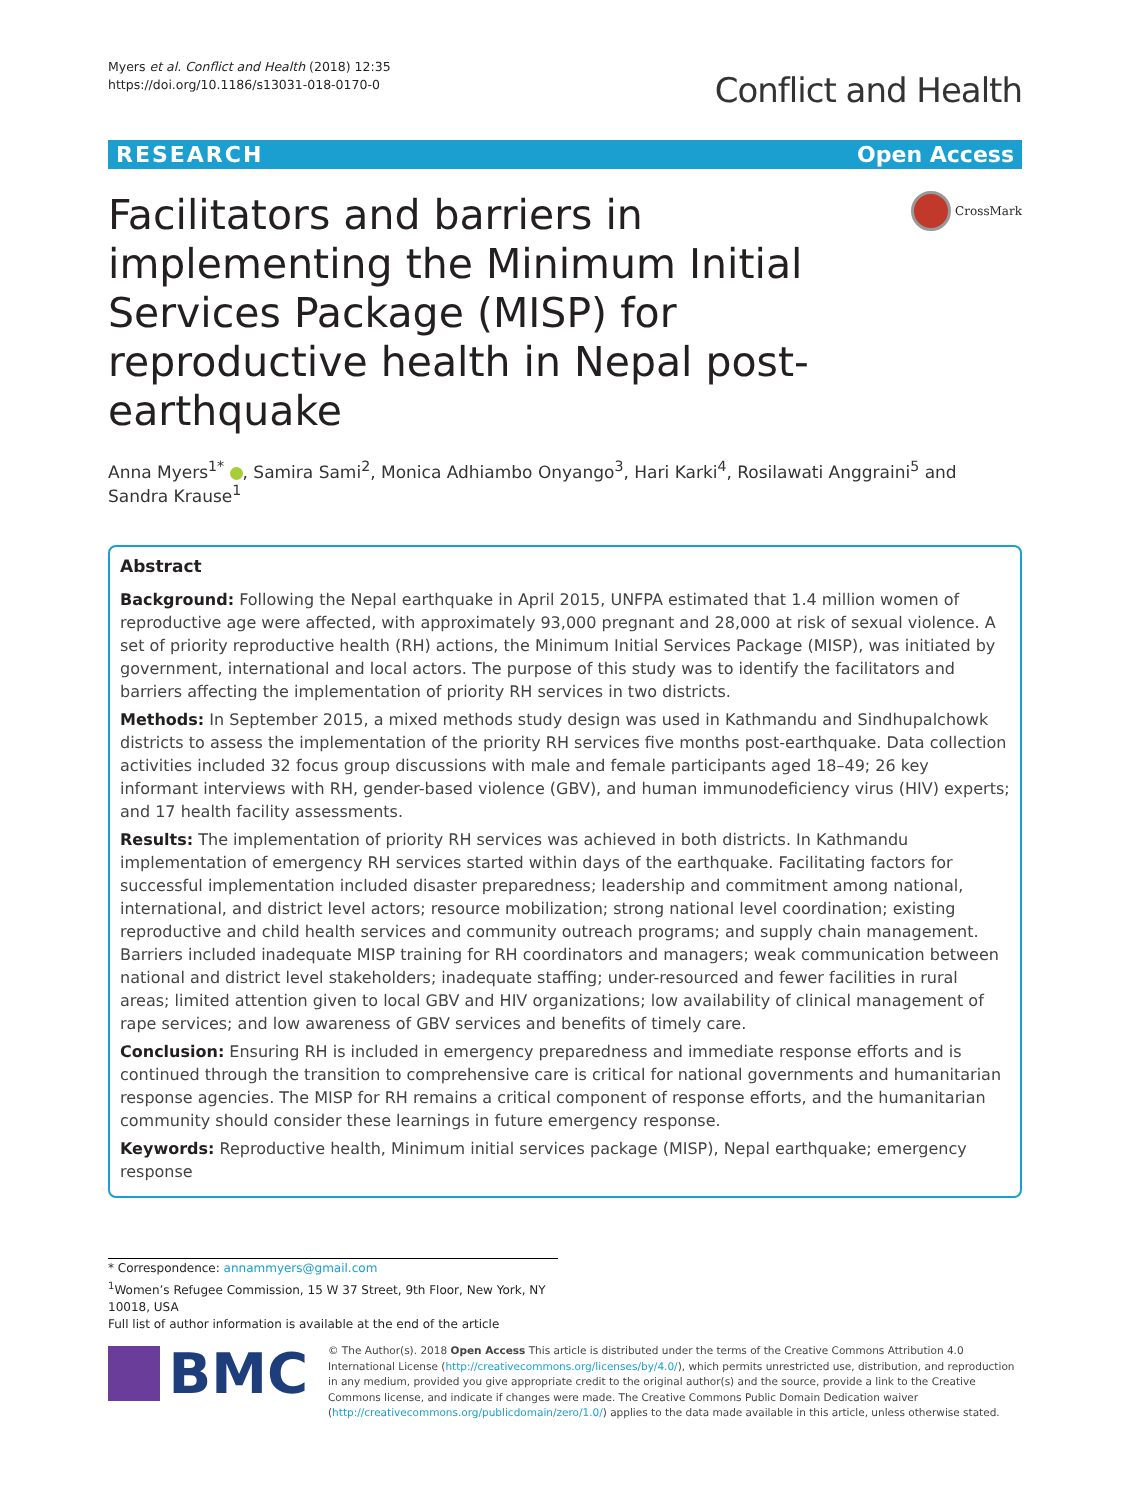Myers et al. Conflict and Health (2018) 12:35
https://doi.org/10.1186/s13031-018-0170-0
Conflict and Health
RESEARCH Open Access
Facilitators and barriers in implementing the Minimum Initial Services Package (MISP) for reproductive health in Nepal post-earthquake
CrossMark
Anna Myers<sup>1*</sup> , Samira Sami<sup>2</sup>, Monica Adhiambo Onyango<sup>3</sup>, Hari Karki<sup>4</sup>, Rosilawati Anggraini<sup>5</sup> and Sandra Krause<sup>1</sup>
Abstract
Background: Following the Nepal earthquake in April 2015, UNFPA estimated that 1.4 million women of reproductive age were affected, with approximately 93,000 pregnant and 28,000 at risk of sexual violence. A set of priority reproductive health (RH) actions, the Minimum Initial Services Package (MISP), was initiated by government, international and local actors. The purpose of this study was to identify the facilitators and barriers affecting the implementation of priority RH services in two districts.
Methods: In September 2015, a mixed methods study design was used in Kathmandu and Sindhupalchowk districts to assess the implementation of the priority RH services five months post-earthquake. Data collection activities included 32 focus group discussions with male and female participants aged 18–49; 26 key informant interviews with RH, gender-based violence (GBV), and human immunodeficiency virus (HIV) experts; and 17 health facility assessments.
Results: The implementation of priority RH services was achieved in both districts. In Kathmandu implementation of emergency RH services started within days of the earthquake. Facilitating factors for successful implementation included disaster preparedness; leadership and commitment among national, international, and district level actors; resource mobilization; strong national level coordination; existing reproductive and child health services and community outreach programs; and supply chain management. Barriers included inadequate MISP training for RH coordinators and managers; weak communication between national and district level stakeholders; inadequate staffing; under-resourced and fewer facilities in rural areas; limited attention given to local GBV and HIV organizations; low availability of clinical management of rape services; and low awareness of GBV services and benefits of timely care.
Conclusion: Ensuring RH is included in emergency preparedness and immediate response efforts and is continued through the transition to comprehensive care is critical for national governments and humanitarian response agencies. The MISP for RH remains a critical component of response efforts, and the humanitarian community should consider these learnings in future emergency response.
Keywords: Reproductive health, Minimum initial services package (MISP), Nepal earthquake; emergency response
* Correspondence: annammyers@gmail.com
<sup>1</sup> Women’s Refugee Commission, 15 W 37 Street, 9th Floor, New York, NY 10018, USA
Full list of author information is available at the end of the article
BMC
© The Author(s). 2018 Open Access This article is distributed under the terms of the Creative Commons Attribution 4.0 International License (http://creativecommons.org/licenses/by/4.0/), which permits unrestricted use, distribution, and reproduction in any medium, provided you give appropriate credit to the original author(s) and the source, provide a link to the Creative Commons license, and indicate if changes were made. The Creative Commons Public Domain Dedication waiver (http://creativecommons.org/publicdomain/zero/1.0/) applies to the data made available in this article, unless otherwise stated.